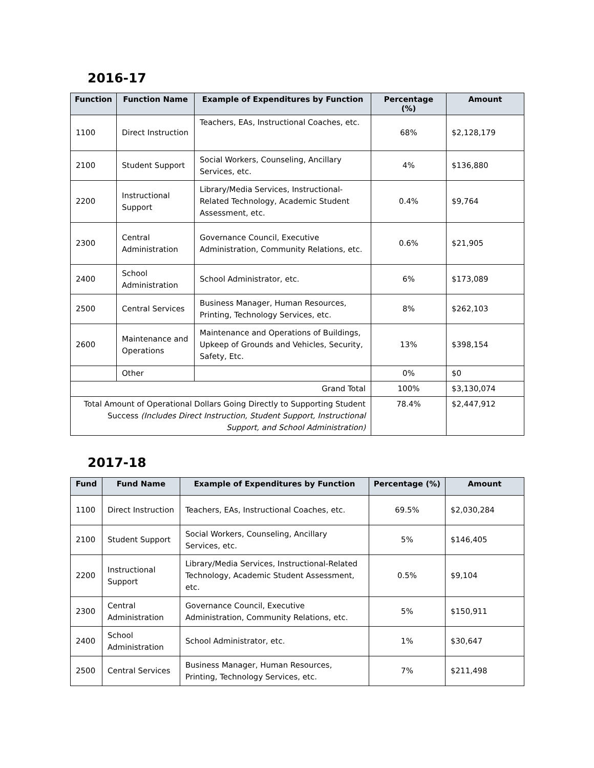2016-17
| Function | Function Name | Example of Expenditures by Function | Percentage (%) | Amount |
| --- | --- | --- | --- | --- |
| 1100 | Direct Instruction | Teachers, EAs, Instructional Coaches, etc. | 68% | $2,128,179 |
| 2100 | Student Support | Social Workers, Counseling, Ancillary Services, etc. | 4% | $136,880 |
| 2200 | Instructional Support | Library/Media Services, Instructional-Related Technology, Academic Student Assessment, etc. | 0.4% | $9,764 |
| 2300 | Central Administration | Governance Council, Executive Administration, Community Relations, etc. | 0.6% | $21,905 |
| 2400 | School Administration | School Administrator, etc. | 6% | $173,089 |
| 2500 | Central Services | Business Manager, Human Resources, Printing, Technology Services, etc. | 8% | $262,103 |
| 2600 | Maintenance and Operations | Maintenance and Operations of Buildings, Upkeep of Grounds and Vehicles, Security, Safety, Etc. | 13% | $398,154 |
| | Other | | 0% | $0 |
| Grand Total | | | 100% | $3,130,074 |
| Total Amount of Operational Dollars Going Directly to Supporting Student Success (Includes Direct Instruction, Student Support, Instructional Support, and School Administration) | | | 78.4% | $2,447,912 |
2017-18
| Fund | Fund Name | Example of Expenditures by Function | Percentage (%) | Amount |
| --- | --- | --- | --- | --- |
| 1100 | Direct Instruction | Teachers, EAs, Instructional Coaches, etc. | 69.5% | $2,030,284 |
| 2100 | Student Support | Social Workers, Counseling, Ancillary Services, etc. | 5% | $146,405 |
| 2200 | Instructional Support | Library/Media Services, Instructional-Related Technology, Academic Student Assessment, etc. | 0.5% | $9,104 |
| 2300 | Central Administration | Governance Council, Executive Administration, Community Relations, etc. | 5% | $150,911 |
| 2400 | School Administration | School Administrator, etc. | 1% | $30,647 |
| 2500 | Central Services | Business Manager, Human Resources, Printing, Technology Services, etc. | 7% | $211,498 |